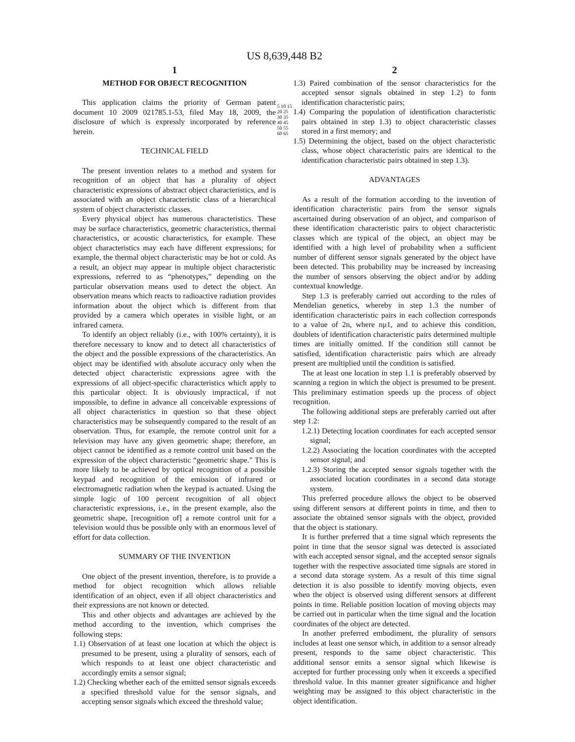US 8,639,448 B2
1
METHOD FOR OBJECT RECOGNITION
This application claims the priority of German patent document 10 2009 021785.1-53, filed May 18, 2009, the disclosure of which is expressly incorporated by reference herein.
TECHNICAL FIELD
The present invention relates to a method and system for recognition of an object that has a plurality of object characteristic expressions of abstract object characteristics, and is associated with an object characteristic class of a hierarchical system of object characteristic classes.
Every physical object has numerous characteristics. These may be surface characteristics, geometric characteristics, thermal characteristics, or acoustic characteristics, for example. These object characteristics may each have different expressions; for example, the thermal object characteristic may be hot or cold. As a result, an object may appear in multiple object characteristic expressions, referred to as “phenotypes,” depending on the particular observation means used to detect the object. An observation means which reacts to radioactive radiation provides information about the object which is different from that provided by a camera which operates in visible light, or an infrared camera.
To identify an object reliably (i.e., with 100% certainty), it is therefore necessary to know and to detect all characteristics of the object and the possible expressions of the characteristics. An object may be identified with absolute accuracy only when the detected object characteristic expressions agree with the expressions of all object-specific characteristics which apply to this particular object. It is obviously impractical, if not impossible, to define in advance all conceivable expressions of all object characteristics in question so that these object characteristics may be subsequently compared to the result of an observation. Thus, for example, the remote control unit for a television may have any given geometric shape; therefore, an object cannot be identified as a remote control unit based on the expression of the object characteristic “geometric shape.” This is more likely to be achieved by optical recognition of a possible keypad and recognition of the emission of infrared or electromagnetic radiation when the keypad is actuated. Using the simple logic of 100 percent recognition of all object characteristic expressions, i.e., in the present example, also the geometric shape, [recognition of] a remote control unit for a television would thus be possible only with an enormous level of effort for data collection.
SUMMARY OF THE INVENTION
One object of the present invention, therefore, is to provide a method for object recognition which allows reliable identification of an object, even if all object characteristics and their expressions are not known or detected.
This and other objects and advantages are achieved by the method according to the invention, which comprises the following steps:
1.1) Observation of at least one location at which the object is presumed to be present, using a plurality of sensors, each of which responds to at least one object characteristic and accordingly emits a sensor signal;
1.2) Checking whether each of the emitted sensor signals exceeds a specified threshold value for the sensor signals, and accepting sensor signals which exceed the threshold value;
5 10 15 20 25 30 35 40 45 50 55 60 65
2
1.3) Paired combination of the sensor characteristics for the accepted sensor signals obtained in step 1.2) to form identification characteristic pairs;
1.4) Comparing the population of identification characteristic pairs obtained in step 1.3) to object characteristic classes stored in a first memory; and
1.5) Determining the object, based on the object characteristic class, whose object characteristic pairs are identical to the identification characteristic pairs obtained in step 1.3).
ADVANTAGES
As a result of the formation according to the invention of identification characteristic pairs from the sensor signals ascertained during observation of an object, and comparison of these identification characteristic pairs to object characteristic classes which are typical of the object, an object may be identified with a high level of probability when a sufficient number of different sensor signals generated by the object have been detected. This probability may be increased by increasing the number of sensors observing the object and/or by adding contextual knowledge.
Step 1.3 is preferably carried out according to the rules of Mendelian genetics, whereby in step 1.3 the number of identification characteristic pairs in each collection corresponds to a value of 2n, where nμ1, and to achieve this condition, doublets of identification characteristic pairs determined multiple times are initially omitted. If the condition still cannot be satisfied, identification characteristic pairs which are already present are multiplied until the condition is satisfied.
The at least one location in step 1.1 is preferably observed by scanning a region in which the object is presumed to be present. This preliminary estimation speeds up the process of object recognition.
The following additional steps are preferably carried out after step 1.2:
1.2.1) Detecting location coordinates for each accepted sensor signal;
1.2.2) Associating the location coordinates with the accepted sensor signal; and
1.2.3) Storing the accepted sensor signals together with the associated location coordinates in a second data storage system.
This preferred procedure allows the object to be observed using different sensors at different points in time, and then to associate the obtained sensor signals with the object, provided that the object is stationary.
It is further preferred that a time signal which represents the point in time that the sensor signal was detected is associated with each accepted sensor signal, and the accepted sensor signals together with the respective associated time signals are stored in a second data storage system. As a result of this time signal detection it is also possible to identify moving objects, even when the object is observed using different sensors at different points in time. Reliable position location of moving objects may be carried out in particular when the time signal and the location coordinates of the object are detected.
In another preferred embodiment, the plurality of sensors includes at least one sensor which, in addition to a sensor already present, responds to the same object characteristic. This additional sensor emits a sensor signal which likewise is accepted for further processing only when it exceeds a specified threshold value. In this manner greater significance and higher weighting may be assigned to this object characteristic in the object identification.